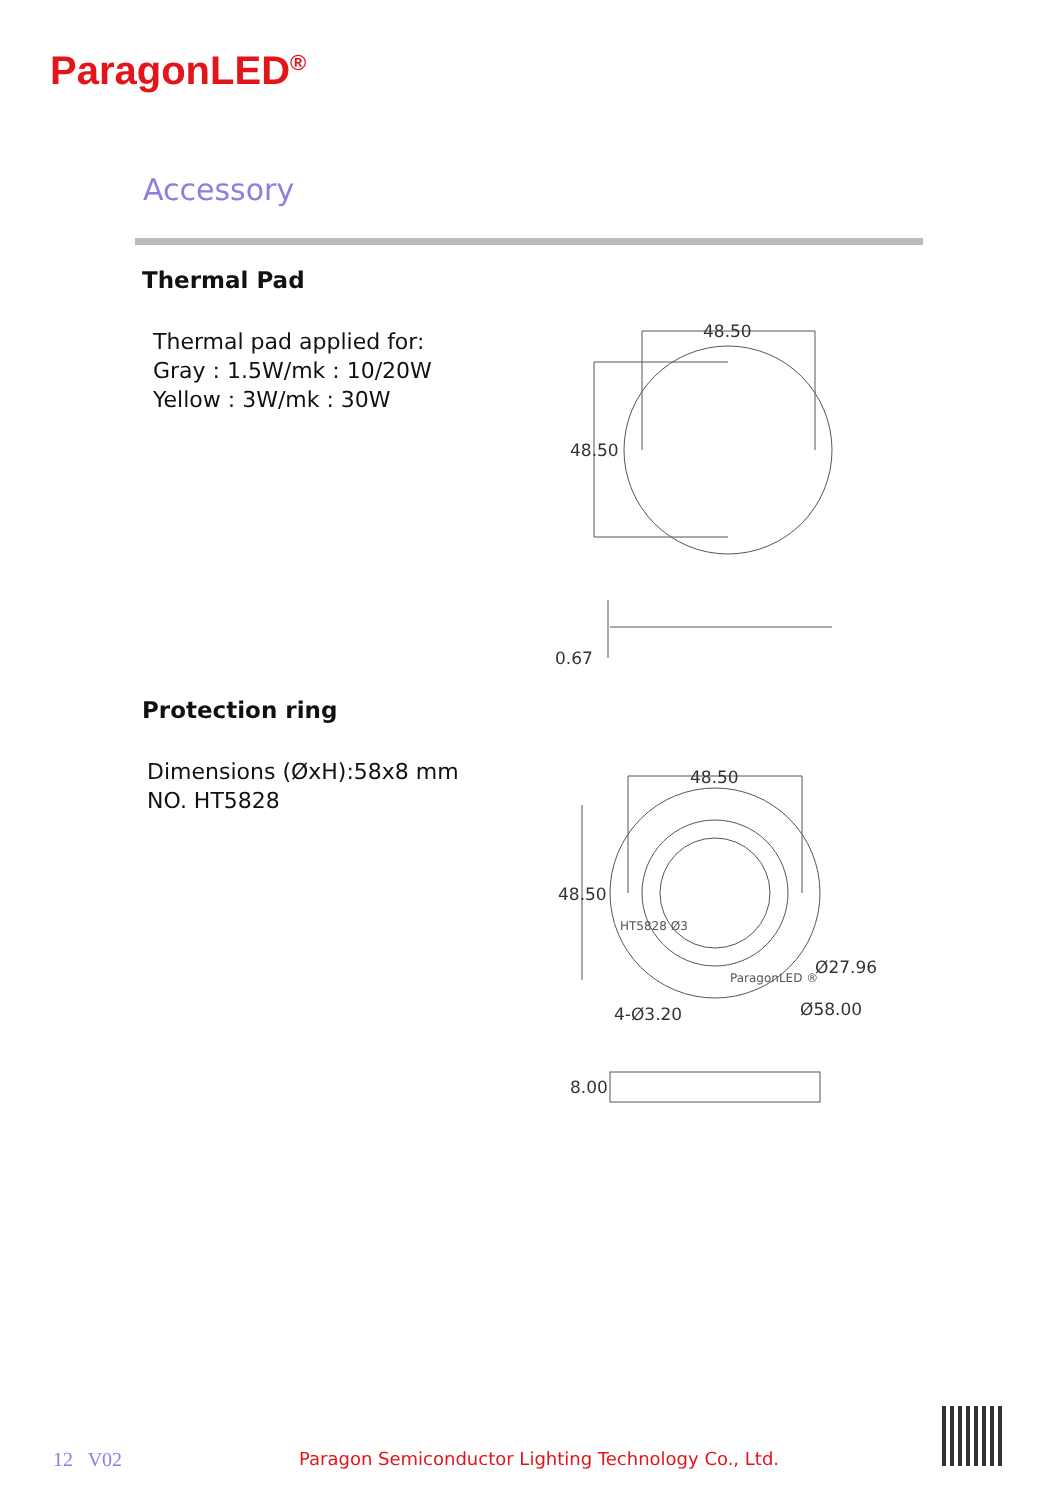ParagonLED<sup>®</sup>
Accessory
Thermal Pad
Thermal pad applied for:
Gray : 1.5W/mk : 10/20W
Yellow : 3W/mk : 30W
48.50
48.50
0.67
Protection ring
Dimensions (ØxH):58x8 mm
NO. HT5828
48.50
48.50
Ø27.96
Ø58.00
4-Ø3.20
8.00
ParagonLED ®
HT5828 Ø3
12 V02
Paragon Semiconductor Lighting Technology Co., Ltd.